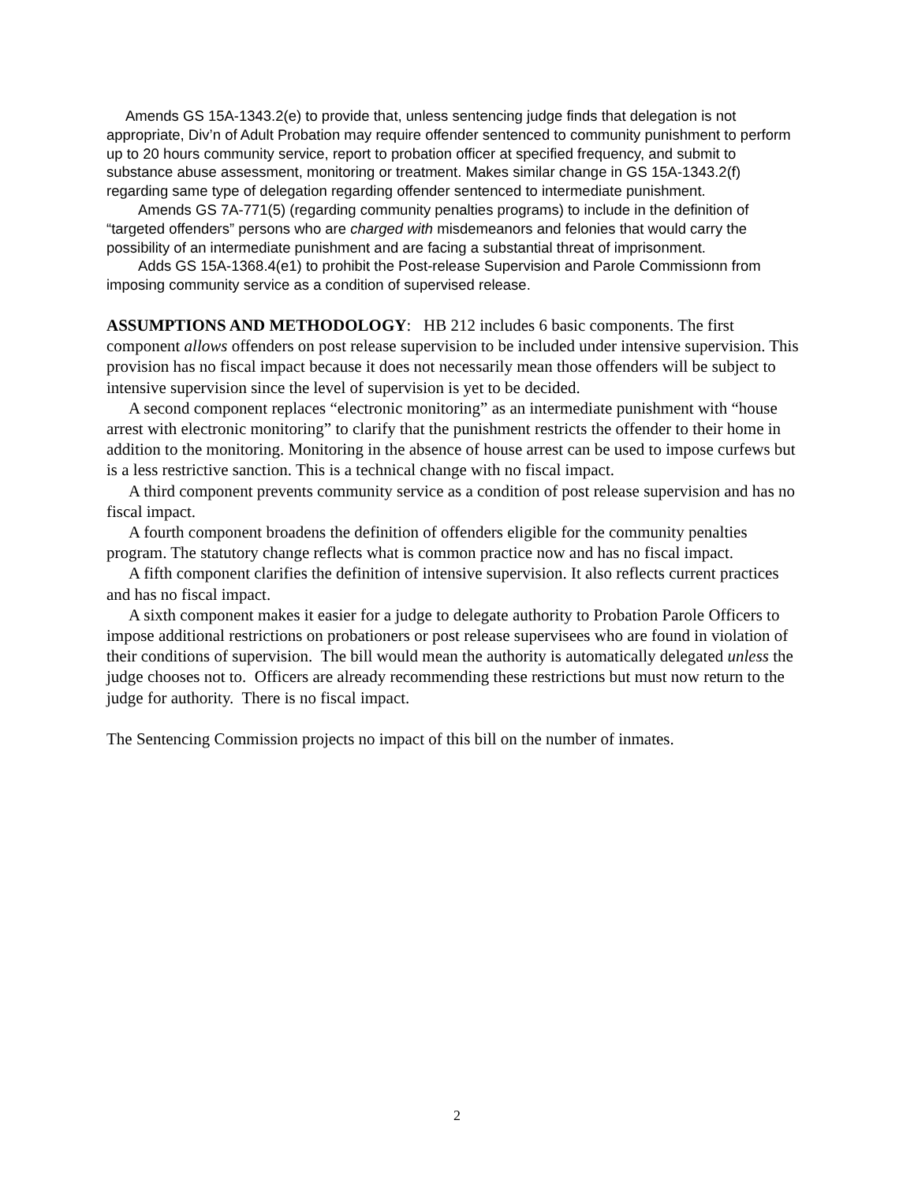Amends GS 15A-1343.2(e) to provide that, unless sentencing judge finds that delegation is not appropriate, Div’n of Adult Probation may require offender sentenced to community punishment to perform up to 20 hours community service, report to probation officer at specified frequency, and submit to substance abuse assessment, monitoring or treatment. Makes similar change in GS 15A-1343.2(f) regarding same type of delegation regarding offender sentenced to intermediate punishment.
Amends GS 7A-771(5) (regarding community penalties programs) to include in the definition of “targeted offenders” persons who are charged with misdemeanors and felonies that would carry the possibility of an intermediate punishment and are facing a substantial threat of imprisonment.
Adds GS 15A-1368.4(e1) to prohibit the Post-release Supervision and Parole Commissionn from imposing community service as a condition of supervised release.
ASSUMPTIONS AND METHODOLOGY: HB 212 includes 6 basic components. The first component allows offenders on post release supervision to be included under intensive supervision. This provision has no fiscal impact because it does not necessarily mean those offenders will be subject to intensive supervision since the level of supervision is yet to be decided.
A second component replaces “electronic monitoring” as an intermediate punishment with “house arrest with electronic monitoring” to clarify that the punishment restricts the offender to their home in addition to the monitoring. Monitoring in the absence of house arrest can be used to impose curfews but is a less restrictive sanction. This is a technical change with no fiscal impact.
A third component prevents community service as a condition of post release supervision and has no fiscal impact.
A fourth component broadens the definition of offenders eligible for the community penalties program. The statutory change reflects what is common practice now and has no fiscal impact.
A fifth component clarifies the definition of intensive supervision. It also reflects current practices and has no fiscal impact.
A sixth component makes it easier for a judge to delegate authority to Probation Parole Officers to impose additional restrictions on probationers or post release supervisees who are found in violation of their conditions of supervision. The bill would mean the authority is automatically delegated unless the judge chooses not to. Officers are already recommending these restrictions but must now return to the judge for authority. There is no fiscal impact.
The Sentencing Commission projects no impact of this bill on the number of inmates.
2